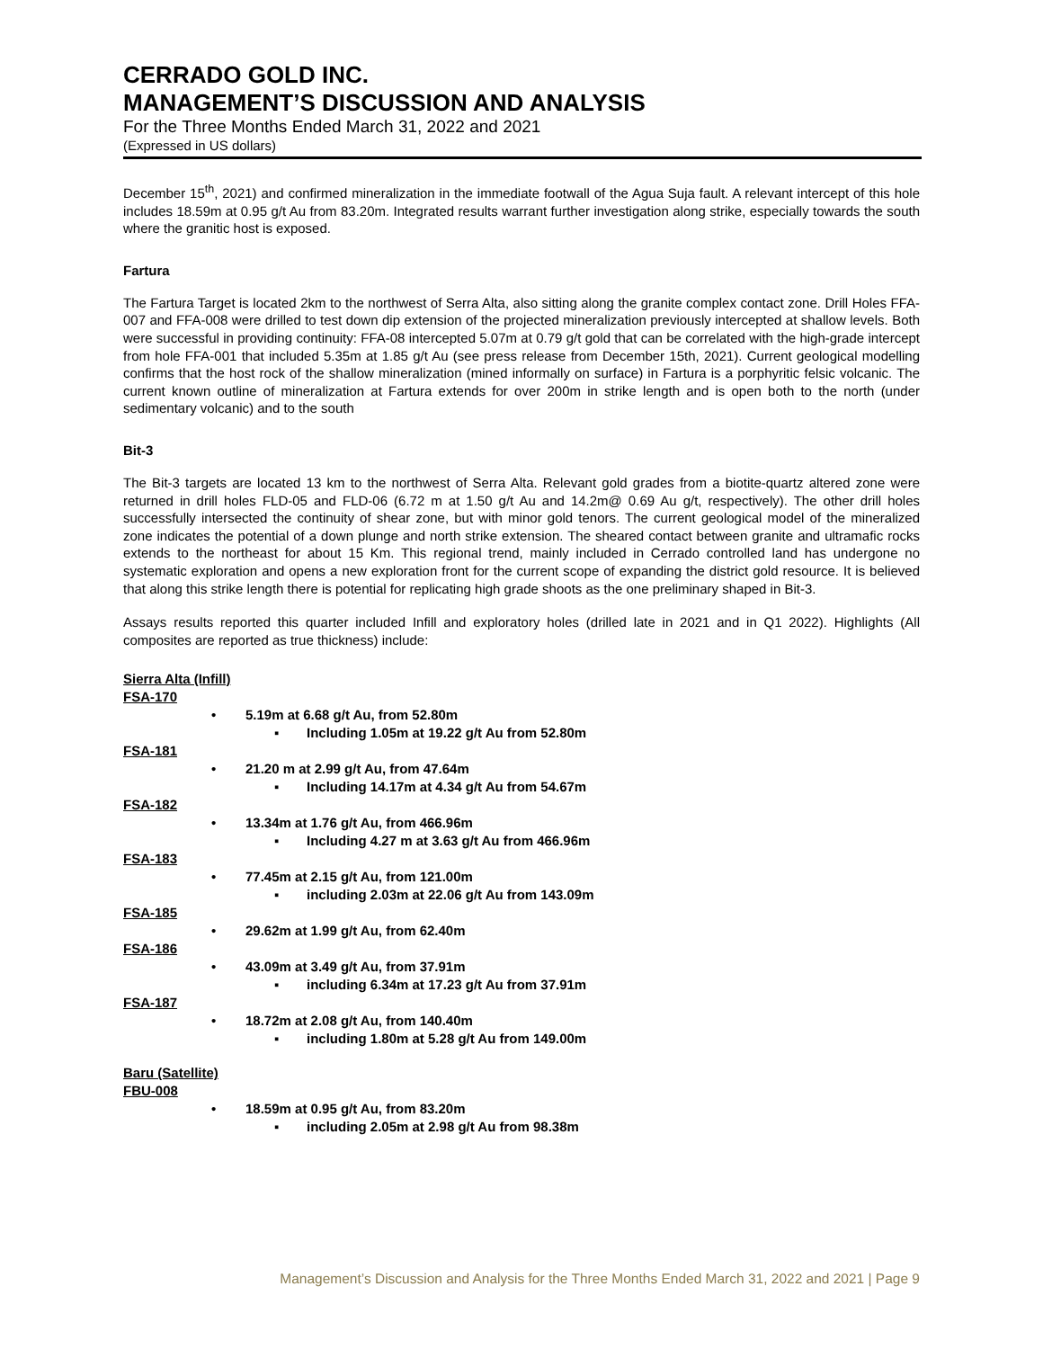CERRADO GOLD INC.
MANAGEMENT’S DISCUSSION AND ANALYSIS
For the Three Months Ended March 31, 2022 and 2021
(Expressed in US dollars)
December 15<sup>th</sup>, 2021) and confirmed mineralization in the immediate footwall of the Agua Suja fault. A relevant intercept of this hole includes 18.59m at 0.95 g/t Au from 83.20m. Integrated results warrant further investigation along strike, especially towards the south where the granitic host is exposed.
Fartura
The Fartura Target is located 2km to the northwest of Serra Alta, also sitting along the granite complex contact zone. Drill Holes FFA-007 and FFA-008 were drilled to test down dip extension of the projected mineralization previously intercepted at shallow levels. Both were successful in providing continuity: FFA-08 intercepted 5.07m at 0.79 g/t gold that can be correlated with the high-grade intercept from hole FFA-001 that included 5.35m at 1.85 g/t Au (see press release from December 15th, 2021). Current geological modelling confirms that the host rock of the shallow mineralization (mined informally on surface) in Fartura is a porphyritic felsic volcanic. The current known outline of mineralization at Fartura extends for over 200m in strike length and is open both to the north (under sedimentary volcanic) and to the south
Bit-3
The Bit-3 targets are located 13 km to the northwest of Serra Alta. Relevant gold grades from a biotite-quartz altered zone were returned in drill holes FLD-05 and FLD-06 (6.72 m at 1.50 g/t Au and 14.2m@ 0.69 Au g/t, respectively). The other drill holes successfully intersected the continuity of shear zone, but with minor gold tenors. The current geological model of the mineralized zone indicates the potential of a down plunge and north strike extension. The sheared contact between granite and ultramafic rocks extends to the northeast for about 15 Km. This regional trend, mainly included in Cerrado controlled land has undergone no systematic exploration and opens a new exploration front for the current scope of expanding the district gold resource. It is believed that along this strike length there is potential for replicating high grade shoots as the one preliminary shaped in Bit-3.
Assays results reported this quarter included Infill and exploratory holes (drilled late in 2021 and in Q1 2022). Highlights (All composites are reported as true thickness) include:
Sierra Alta (Infill)
FSA-170
• 5.19m at 6.68 g/t Au, from 52.80m
▪ Including 1.05m at 19.22 g/t Au from 52.80m
FSA-181
• 21.20 m at 2.99 g/t Au, from 47.64m
▪ Including 14.17m at 4.34 g/t Au from 54.67m
FSA-182
• 13.34m at 1.76 g/t Au, from 466.96m
▪ Including 4.27 m at 3.63 g/t Au from 466.96m
FSA-183
• 77.45m at 2.15 g/t Au, from 121.00m
▪ including 2.03m at 22.06 g/t Au from 143.09m
FSA-185
• 29.62m at 1.99 g/t Au, from 62.40m
FSA-186
• 43.09m at 3.49 g/t Au, from 37.91m
▪ including 6.34m at 17.23 g/t Au from 37.91m
FSA-187
• 18.72m at 2.08 g/t Au, from 140.40m
▪ including 1.80m at 5.28 g/t Au from 149.00m
Baru (Satellite)
FBU-008
• 18.59m at 0.95 g/t Au, from 83.20m
▪ including 2.05m at 2.98 g/t Au from 98.38m
Management’s Discussion and Analysis for the Three Months Ended March 31, 2022 and 2021 | Page 9